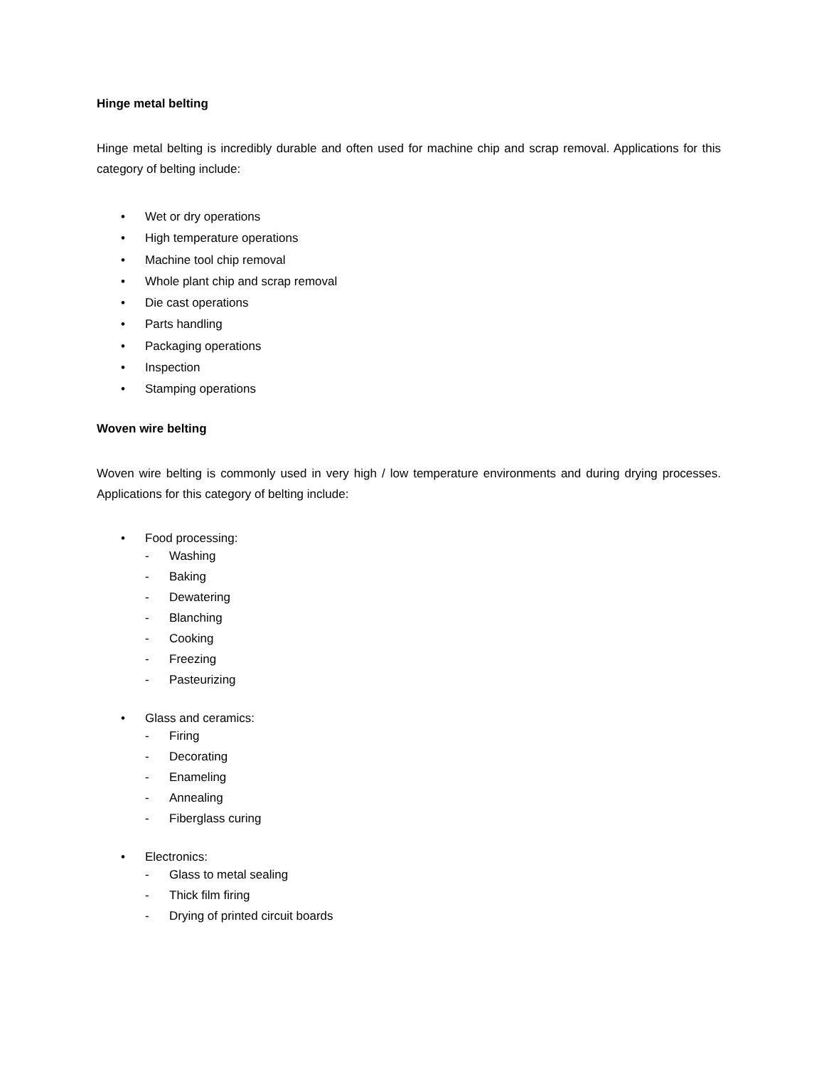Hinge metal belting
Hinge metal belting is incredibly durable and often used for machine chip and scrap removal. Applications for this category of belting include:
• Wet or dry operations
• High temperature operations
• Machine tool chip removal
• Whole plant chip and scrap removal
• Die cast operations
• Parts handling
• Packaging operations
• Inspection
• Stamping operations
Woven wire belting
Woven wire belting is commonly used in very high / low temperature environments and during drying processes. Applications for this category of belting include:
• Food processing:
- Washing
- Baking
- Dewatering
- Blanching
- Cooking
- Freezing
- Pasteurizing
• Glass and ceramics:
- Firing
- Decorating
- Enameling
- Annealing
- Fiberglass curing
• Electronics:
- Glass to metal sealing
- Thick film firing
- Drying of printed circuit boards